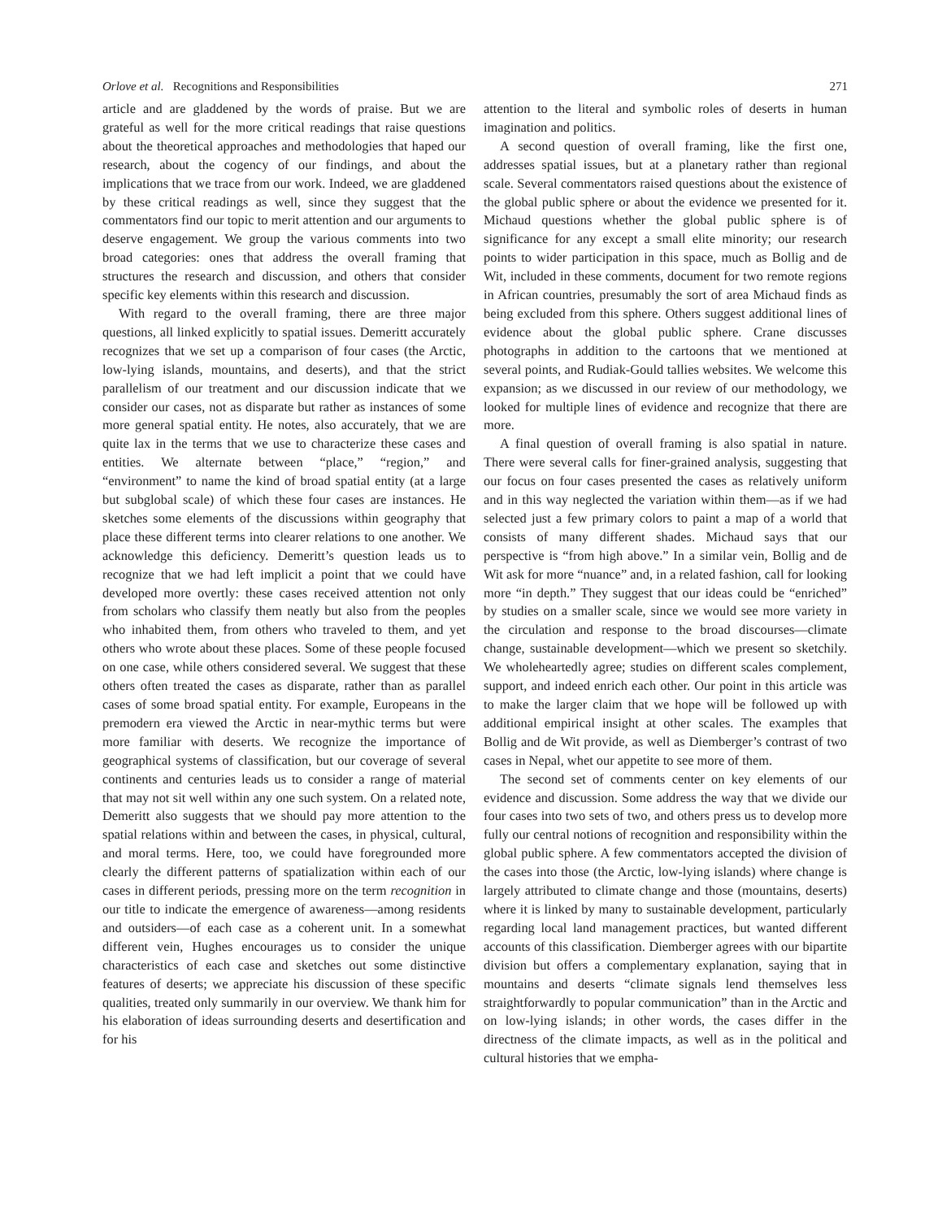Orlove et al. Recognitions and Responsibilities 271
article and are gladdened by the words of praise. But we are grateful as well for the more critical readings that raise questions about the theoretical approaches and methodologies that haped our research, about the cogency of our findings, and about the implications that we trace from our work. Indeed, we are gladdened by these critical readings as well, since they suggest that the commentators find our topic to merit attention and our arguments to deserve engagement. We group the various comments into two broad categories: ones that address the overall framing that structures the research and discussion, and others that consider specific key elements within this research and discussion.
With regard to the overall framing, there are three major questions, all linked explicitly to spatial issues. Demeritt accurately recognizes that we set up a comparison of four cases (the Arctic, low-lying islands, mountains, and deserts), and that the strict parallelism of our treatment and our discussion indicate that we consider our cases, not as disparate but rather as instances of some more general spatial entity. He notes, also accurately, that we are quite lax in the terms that we use to characterize these cases and entities. We alternate between “place,” “region,” and “environment” to name the kind of broad spatial entity (at a large but subglobal scale) of which these four cases are instances. He sketches some elements of the discussions within geography that place these different terms into clearer relations to one another. We acknowledge this deficiency. Demeritt’s question leads us to recognize that we had left implicit a point that we could have developed more overtly: these cases received attention not only from scholars who classify them neatly but also from the peoples who inhabited them, from others who traveled to them, and yet others who wrote about these places. Some of these people focused on one case, while others considered several. We suggest that these others often treated the cases as disparate, rather than as parallel cases of some broad spatial entity. For example, Europeans in the premodern era viewed the Arctic in near-mythic terms but were more familiar with deserts. We recognize the importance of geographical systems of classification, but our coverage of several continents and centuries leads us to consider a range of material that may not sit well within any one such system. On a related note, Demeritt also suggests that we should pay more attention to the spatial relations within and between the cases, in physical, cultural, and moral terms. Here, too, we could have foregrounded more clearly the different patterns of spatialization within each of our cases in different periods, pressing more on the term recognition in our title to indicate the emergence of awareness—among residents and outsiders—of each case as a coherent unit. In a somewhat different vein, Hughes encourages us to consider the unique characteristics of each case and sketches out some distinctive features of deserts; we appreciate his discussion of these specific qualities, treated only summarily in our overview. We thank him for his elaboration of ideas surrounding deserts and desertification and for his
attention to the literal and symbolic roles of deserts in human imagination and politics.
A second question of overall framing, like the first one, addresses spatial issues, but at a planetary rather than regional scale. Several commentators raised questions about the existence of the global public sphere or about the evidence we presented for it. Michaud questions whether the global public sphere is of significance for any except a small elite minority; our research points to wider participation in this space, much as Bollig and de Wit, included in these comments, document for two remote regions in African countries, presumably the sort of area Michaud finds as being excluded from this sphere. Others suggest additional lines of evidence about the global public sphere. Crane discusses photographs in addition to the cartoons that we mentioned at several points, and Rudiak-Gould tallies websites. We welcome this expansion; as we discussed in our review of our methodology, we looked for multiple lines of evidence and recognize that there are more.
A final question of overall framing is also spatial in nature. There were several calls for finer-grained analysis, suggesting that our focus on four cases presented the cases as relatively uniform and in this way neglected the variation within them—as if we had selected just a few primary colors to paint a map of a world that consists of many different shades. Michaud says that our perspective is “from high above.” In a similar vein, Bollig and de Wit ask for more “nuance” and, in a related fashion, call for looking more “in depth.” They suggest that our ideas could be “enriched” by studies on a smaller scale, since we would see more variety in the circulation and response to the broad discourses—climate change, sustainable development—which we present so sketchily. We wholeheartedly agree; studies on different scales complement, support, and indeed enrich each other. Our point in this article was to make the larger claim that we hope will be followed up with additional empirical insight at other scales. The examples that Bollig and de Wit provide, as well as Diemberger’s contrast of two cases in Nepal, whet our appetite to see more of them.
The second set of comments center on key elements of our evidence and discussion. Some address the way that we divide our four cases into two sets of two, and others press us to develop more fully our central notions of recognition and responsibility within the global public sphere. A few commentators accepted the division of the cases into those (the Arctic, low-lying islands) where change is largely attributed to climate change and those (mountains, deserts) where it is linked by many to sustainable development, particularly regarding local land management practices, but wanted different accounts of this classification. Diemberger agrees with our bipartite division but offers a complementary explanation, saying that in mountains and deserts “climate signals lend themselves less straightforwardly to popular communication” than in the Arctic and on low-lying islands; in other words, the cases differ in the directness of the climate impacts, as well as in the political and cultural histories that we empha-